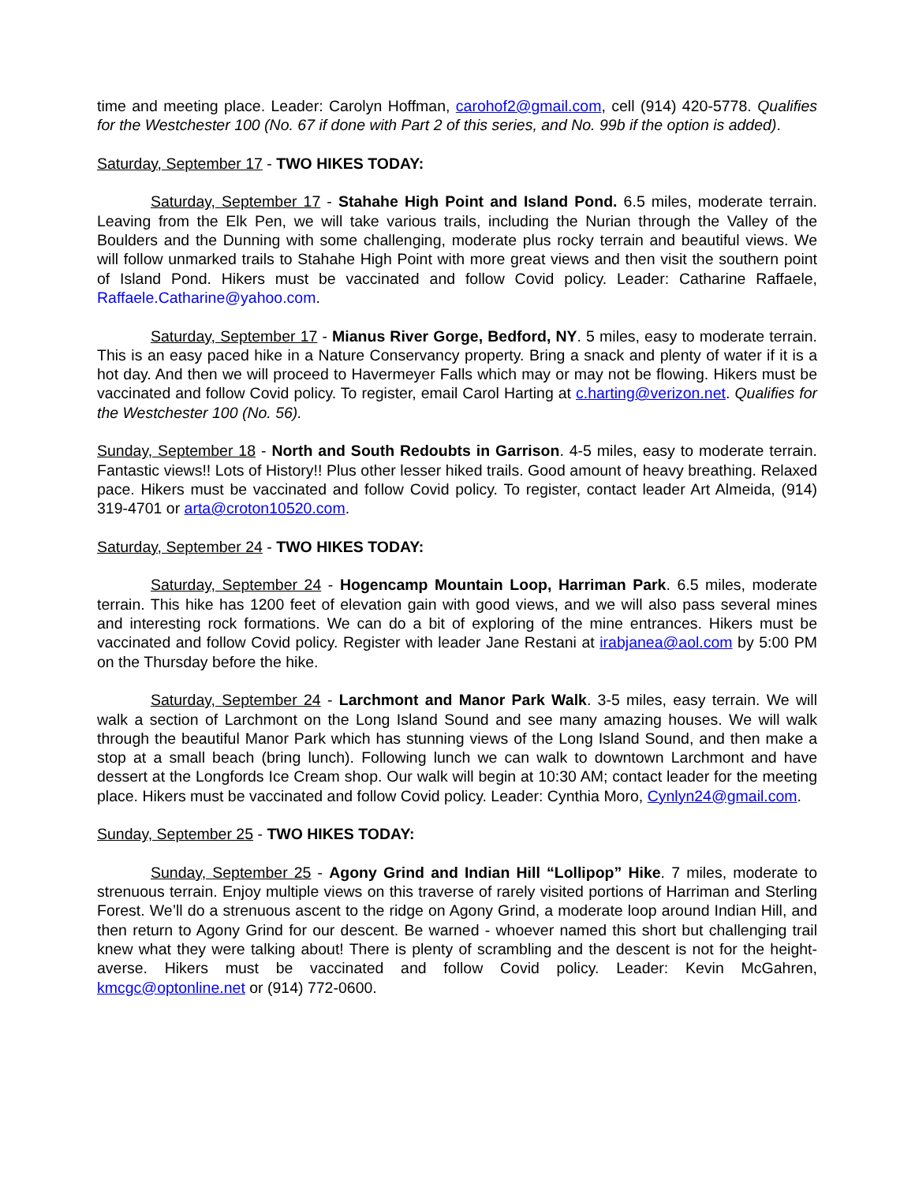time and meeting place. Leader: Carolyn Hoffman, carohof2@gmail.com, cell (914) 420-5778. Qualifies for the Westchester 100 (No. 67 if done with Part 2 of this series, and No. 99b if the option is added).
Saturday, September 17 - TWO HIKES TODAY:
Saturday, September 17 - Stahahe High Point and Island Pond. 6.5 miles, moderate terrain. Leaving from the Elk Pen, we will take various trails, including the Nurian through the Valley of the Boulders and the Dunning with some challenging, moderate plus rocky terrain and beautiful views. We will follow unmarked trails to Stahahe High Point with more great views and then visit the southern point of Island Pond. Hikers must be vaccinated and follow Covid policy. Leader: Catharine Raffaele, Raffaele.Catharine@yahoo.com.
Saturday, September 17 - Mianus River Gorge, Bedford, NY. 5 miles, easy to moderate terrain. This is an easy paced hike in a Nature Conservancy property. Bring a snack and plenty of water if it is a hot day. And then we will proceed to Havermeyer Falls which may or may not be flowing. Hikers must be vaccinated and follow Covid policy. To register, email Carol Harting at c.harting@verizon.net. Qualifies for the Westchester 100 (No. 56).
Sunday, September 18 - North and South Redoubts in Garrison. 4-5 miles, easy to moderate terrain. Fantastic views!! Lots of History!! Plus other lesser hiked trails. Good amount of heavy breathing. Relaxed pace. Hikers must be vaccinated and follow Covid policy. To register, contact leader Art Almeida, (914) 319-4701 or arta@croton10520.com.
Saturday, September 24 - TWO HIKES TODAY:
Saturday, September 24 - Hogencamp Mountain Loop, Harriman Park. 6.5 miles, moderate terrain. This hike has 1200 feet of elevation gain with good views, and we will also pass several mines and interesting rock formations. We can do a bit of exploring of the mine entrances. Hikers must be vaccinated and follow Covid policy. Register with leader Jane Restani at irabjanea@aol.com by 5:00 PM on the Thursday before the hike.
Saturday, September 24 - Larchmont and Manor Park Walk. 3-5 miles, easy terrain. We will walk a section of Larchmont on the Long Island Sound and see many amazing houses. We will walk through the beautiful Manor Park which has stunning views of the Long Island Sound, and then make a stop at a small beach (bring lunch). Following lunch we can walk to downtown Larchmont and have dessert at the Longfords Ice Cream shop. Our walk will begin at 10:30 AM; contact leader for the meeting place. Hikers must be vaccinated and follow Covid policy. Leader: Cynthia Moro, Cynlyn24@gmail.com.
Sunday, September 25 - TWO HIKES TODAY:
Sunday, September 25 - Agony Grind and Indian Hill “Lollipop” Hike. 7 miles, moderate to strenuous terrain. Enjoy multiple views on this traverse of rarely visited portions of Harriman and Sterling Forest. We’ll do a strenuous ascent to the ridge on Agony Grind, a moderate loop around Indian Hill, and then return to Agony Grind for our descent. Be warned - whoever named this short but challenging trail knew what they were talking about! There is plenty of scrambling and the descent is not for the height-averse. Hikers must be vaccinated and follow Covid policy. Leader: Kevin McGahren, kmcgc@optonline.net or (914) 772-0600.